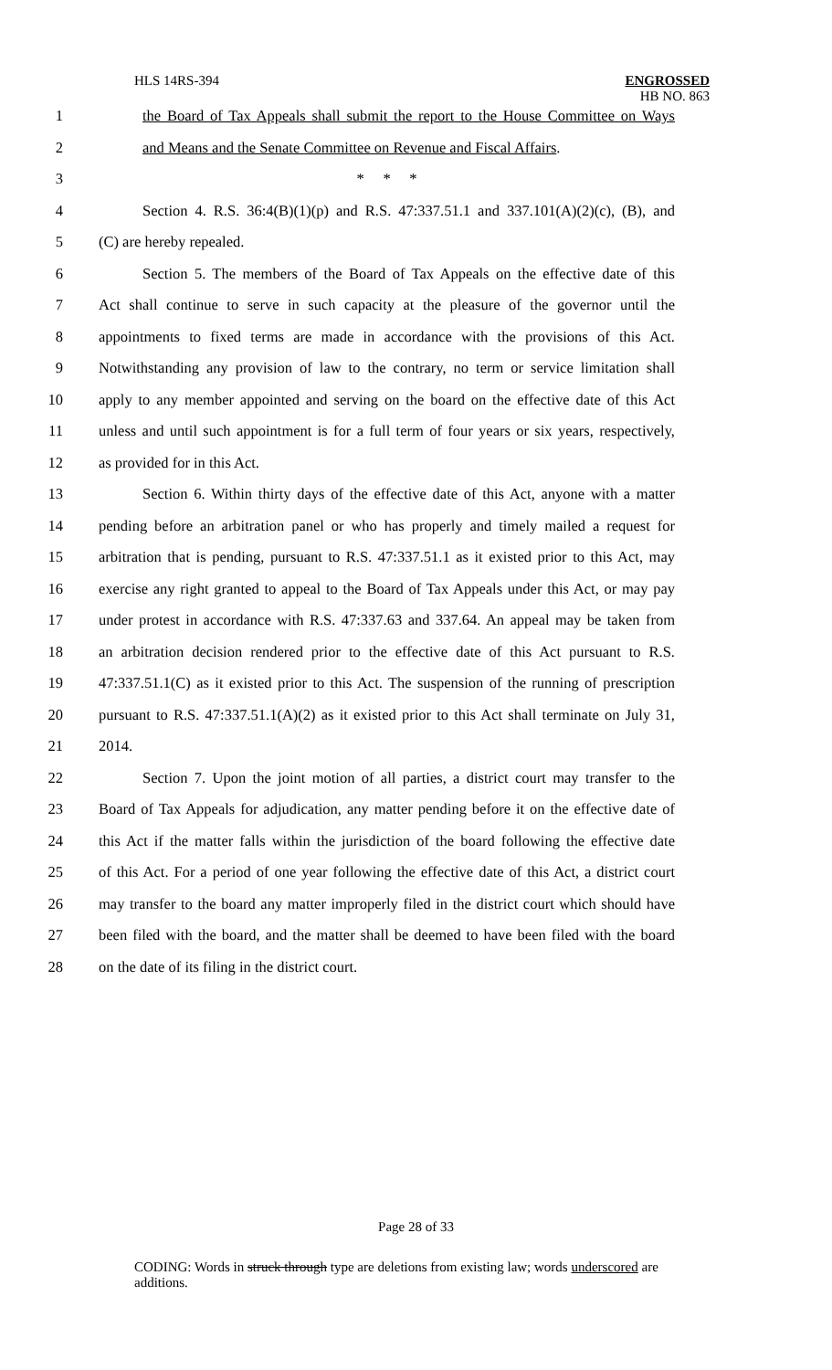HLS 14RS-394 ENGROSSED
HB NO. 863
1 the Board of Tax Appeals shall submit the report to the House Committee on Ways
2 and Means and the Senate Committee on Revenue and Fiscal Affairs.
3 * * *
4 Section 4. R.S. 36:4(B)(1)(p) and R.S. 47:337.51.1 and 337.101(A)(2)(c), (B), and
5 (C) are hereby repealed.
6 Section 5. The members of the Board of Tax Appeals on the effective date of this
7 Act shall continue to serve in such capacity at the pleasure of the governor until the
8 appointments to fixed terms are made in accordance with the provisions of this Act.
9 Notwithstanding any provision of law to the contrary, no term or service limitation shall
10 apply to any member appointed and serving on the board on the effective date of this Act
11 unless and until such appointment is for a full term of four years or six years, respectively,
12 as provided for in this Act.
13 Section 6. Within thirty days of the effective date of this Act, anyone with a matter
14 pending before an arbitration panel or who has properly and timely mailed a request for
15 arbitration that is pending, pursuant to R.S. 47:337.51.1 as it existed prior to this Act, may
16 exercise any right granted to appeal to the Board of Tax Appeals under this Act, or may pay
17 under protest in accordance with R.S. 47:337.63 and 337.64. An appeal may be taken from
18 an arbitration decision rendered prior to the effective date of this Act pursuant to R.S.
19 47:337.51.1(C) as it existed prior to this Act. The suspension of the running of prescription
20 pursuant to R.S. 47:337.51.1(A)(2) as it existed prior to this Act shall terminate on July 31,
21 2014.
22 Section 7. Upon the joint motion of all parties, a district court may transfer to the
23 Board of Tax Appeals for adjudication, any matter pending before it on the effective date of
24 this Act if the matter falls within the jurisdiction of the board following the effective date
25 of this Act. For a period of one year following the effective date of this Act, a district court
26 may transfer to the board any matter improperly filed in the district court which should have
27 been filed with the board, and the matter shall be deemed to have been filed with the board
28 on the date of its filing in the district court.
Page 28 of 33
CODING: Words in struck through type are deletions from existing law; words underscored are additions.